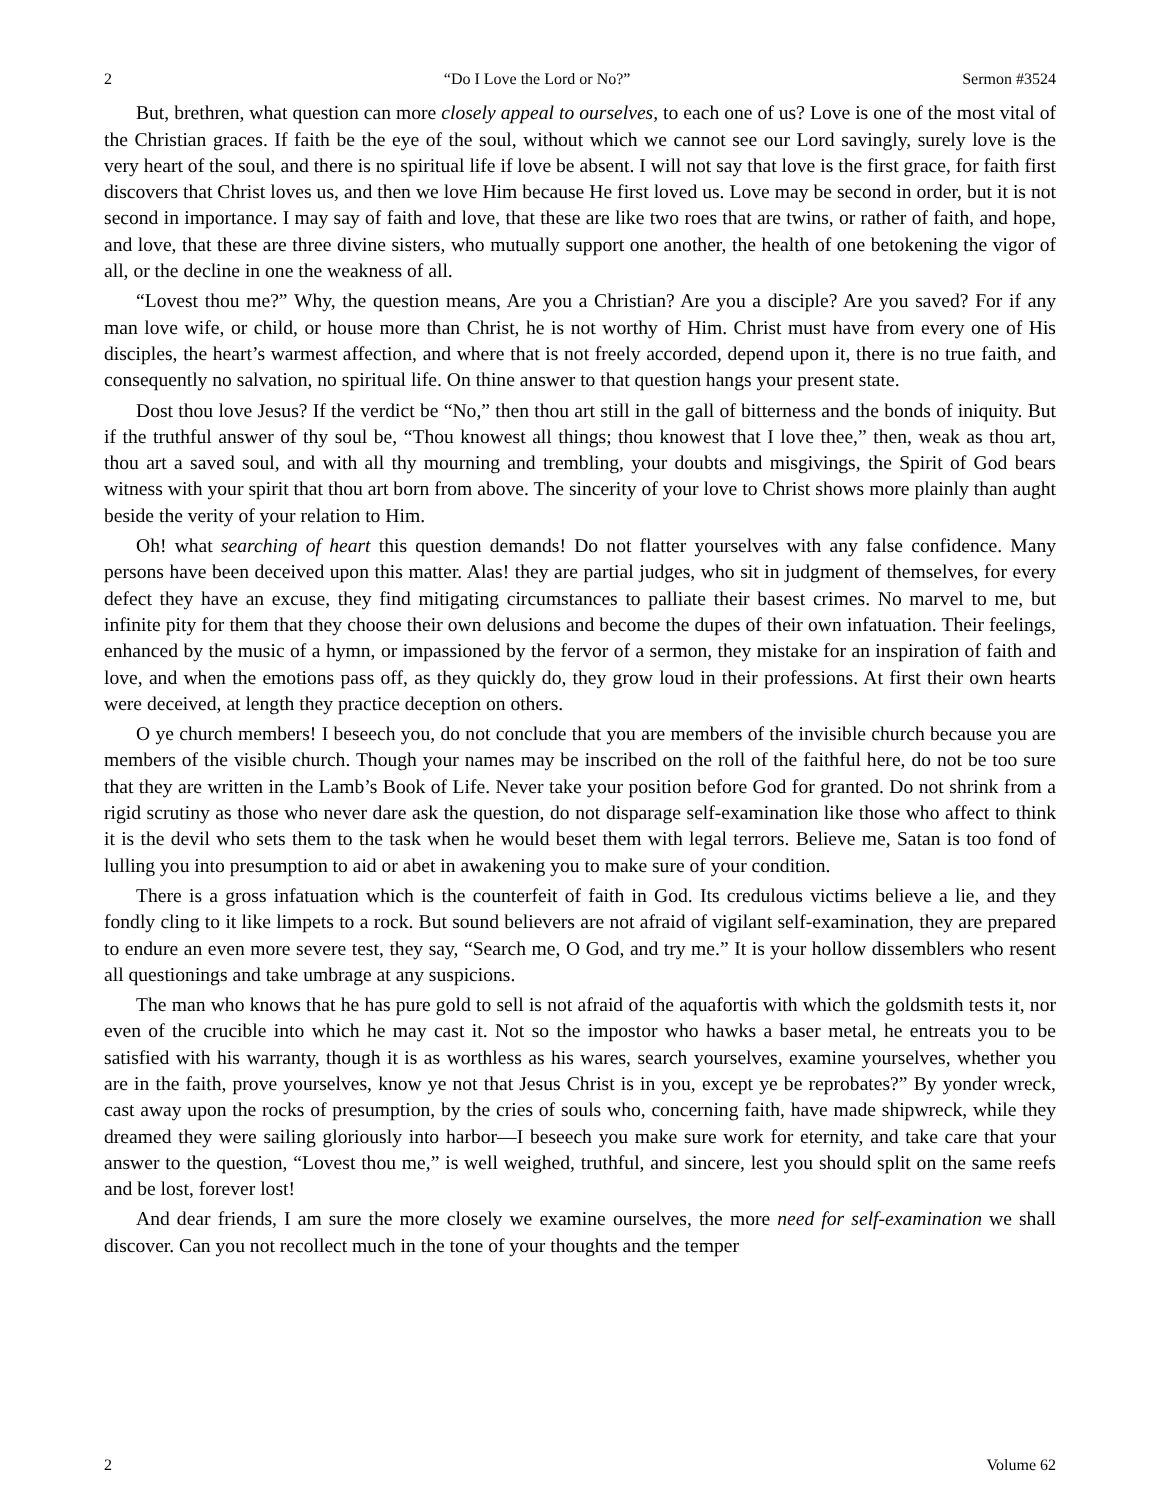2 “Do I Love the Lord or No?” Sermon #3524
But, brethren, what question can more closely appeal to ourselves, to each one of us? Love is one of the most vital of the Christian graces. If faith be the eye of the soul, without which we cannot see our Lord savingly, surely love is the very heart of the soul, and there is no spiritual life if love be absent. I will not say that love is the first grace, for faith first discovers that Christ loves us, and then we love Him because He first loved us. Love may be second in order, but it is not second in importance. I may say of faith and love, that these are like two roes that are twins, or rather of faith, and hope, and love, that these are three divine sisters, who mutually support one another, the health of one betokening the vigor of all, or the decline in one the weakness of all.
“Lovest thou me?” Why, the question means, Are you a Christian? Are you a disciple? Are you saved? For if any man love wife, or child, or house more than Christ, he is not worthy of Him. Christ must have from every one of His disciples, the heart’s warmest affection, and where that is not freely accorded, depend upon it, there is no true faith, and consequently no salvation, no spiritual life. On thine answer to that question hangs your present state.
Dost thou love Jesus? If the verdict be “No,” then thou art still in the gall of bitterness and the bonds of iniquity. But if the truthful answer of thy soul be, “Thou knowest all things; thou knowest that I love thee,” then, weak as thou art, thou art a saved soul, and with all thy mourning and trembling, your doubts and misgivings, the Spirit of God bears witness with your spirit that thou art born from above. The sincerity of your love to Christ shows more plainly than aught beside the verity of your relation to Him.
Oh! what searching of heart this question demands! Do not flatter yourselves with any false confidence. Many persons have been deceived upon this matter. Alas! they are partial judges, who sit in judgment of themselves, for every defect they have an excuse, they find mitigating circumstances to palliate their basest crimes. No marvel to me, but infinite pity for them that they choose their own delusions and become the dupes of their own infatuation. Their feelings, enhanced by the music of a hymn, or impassioned by the fervor of a sermon, they mistake for an inspiration of faith and love, and when the emotions pass off, as they quickly do, they grow loud in their professions. At first their own hearts were deceived, at length they practice deception on others.
O ye church members! I beseech you, do not conclude that you are members of the invisible church because you are members of the visible church. Though your names may be inscribed on the roll of the faithful here, do not be too sure that they are written in the Lamb’s Book of Life. Never take your position before God for granted. Do not shrink from a rigid scrutiny as those who never dare ask the question, do not disparage self-examination like those who affect to think it is the devil who sets them to the task when he would beset them with legal terrors. Believe me, Satan is too fond of lulling you into presumption to aid or abet in awakening you to make sure of your condition.
There is a gross infatuation which is the counterfeit of faith in God. Its credulous victims believe a lie, and they fondly cling to it like limpets to a rock. But sound believers are not afraid of vigilant self-examination, they are prepared to endure an even more severe test, they say, “Search me, O God, and try me.” It is your hollow dissemblers who resent all questionings and take umbrage at any suspicions.
The man who knows that he has pure gold to sell is not afraid of the aquafortis with which the goldsmith tests it, nor even of the crucible into which he may cast it. Not so the impostor who hawks a baser metal, he entreats you to be satisfied with his warranty, though it is as worthless as his wares, search yourselves, examine yourselves, whether you are in the faith, prove yourselves, know ye not that Jesus Christ is in you, except ye be reprobates?” By yonder wreck, cast away upon the rocks of presumption, by the cries of souls who, concerning faith, have made shipwreck, while they dreamed they were sailing gloriously into harbor—I beseech you make sure work for eternity, and take care that your answer to the question, “Lovest thou me,” is well weighed, truthful, and sincere, lest you should split on the same reefs and be lost, forever lost!
And dear friends, I am sure the more closely we examine ourselves, the more need for self-examination we shall discover. Can you not recollect much in the tone of your thoughts and the temper
2 Volume 62